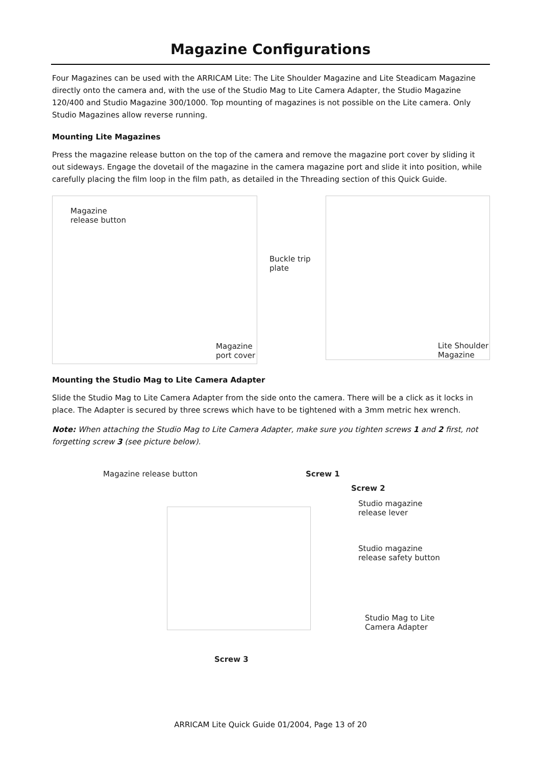Magazine Configurations
Four Magazines can be used with the ARRICAM Lite: The Lite Shoulder Magazine and Lite Steadicam Magazine directly onto the camera and, with the use of the Studio Mag to Lite Camera Adapter, the Studio Magazine 120/400 and Studio Magazine 300/1000. Top mounting of magazines is not possible on the Lite camera. Only Studio Magazines allow reverse running.
Mounting Lite Magazines
Press the magazine release button on the top of the camera and remove the magazine port cover by sliding it out sideways. Engage the dovetail of the magazine in the camera magazine port and slide it into position, while carefully placing the film loop in the film path, as detailed in the Threading section of this Quick Guide.
Magazine
release button
Magazine
port cover
Buckle trip
plate
Lite Shoulder
Magazine
Mounting the Studio Mag to Lite Camera Adapter
Slide the Studio Mag to Lite Camera Adapter from the side onto the camera. There will be a click as it locks in place. The Adapter is secured by three screws which have to be tightened with a 3mm metric hex wrench.
Note: When attaching the Studio Mag to Lite Camera Adapter, make sure you tighten screws 1 and 2 first, not forgetting screw 3 (see picture below).
Magazine release button Screw 1
Screw 2
Studio magazine
release lever
Studio magazine
release safety button
Studio Mag to Lite
Camera Adapter
Screw 3
ARRICAM Lite Quick Guide 01/2004, Page 13 of 20